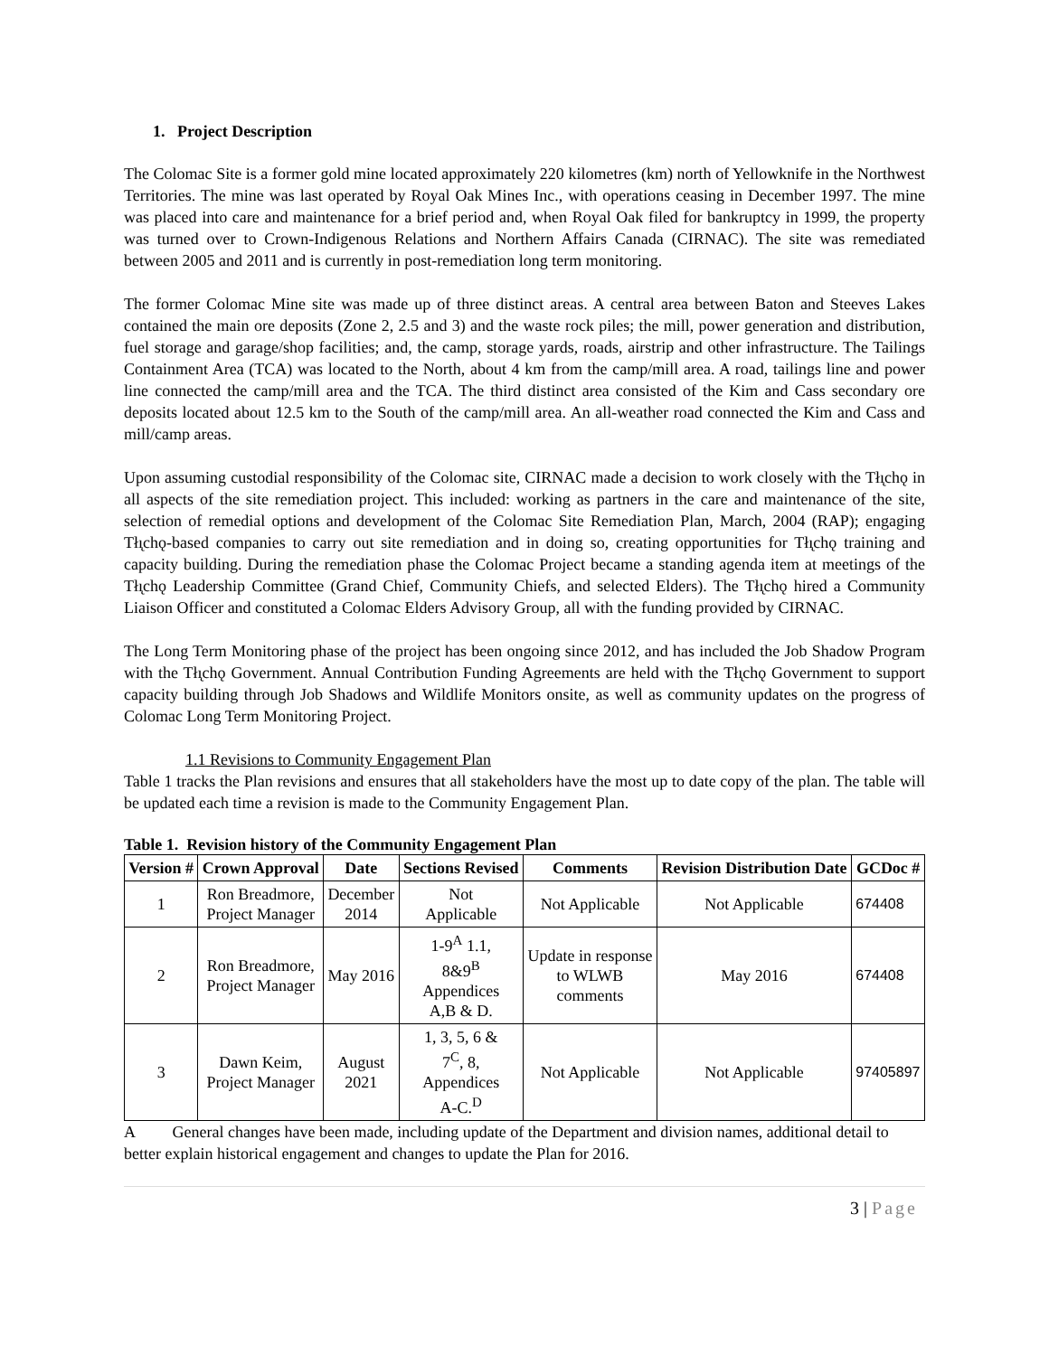1. Project Description
The Colomac Site is a former gold mine located approximately 220 kilometres (km) north of Yellowknife in the Northwest Territories. The mine was last operated by Royal Oak Mines Inc., with operations ceasing in December 1997. The mine was placed into care and maintenance for a brief period and, when Royal Oak filed for bankruptcy in 1999, the property was turned over to Crown-Indigenous Relations and Northern Affairs Canada (CIRNAC). The site was remediated between 2005 and 2011 and is currently in post-remediation long term monitoring.
The former Colomac Mine site was made up of three distinct areas. A central area between Baton and Steeves Lakes contained the main ore deposits (Zone 2, 2.5 and 3) and the waste rock piles; the mill, power generation and distribution, fuel storage and garage/shop facilities; and, the camp, storage yards, roads, airstrip and other infrastructure. The Tailings Containment Area (TCA) was located to the North, about 4 km from the camp/mill area. A road, tailings line and power line connected the camp/mill area and the TCA. The third distinct area consisted of the Kim and Cass secondary ore deposits located about 12.5 km to the South of the camp/mill area. An all-weather road connected the Kim and Cass and mill/camp areas.
Upon assuming custodial responsibility of the Colomac site, CIRNAC made a decision to work closely with the Tłı̨chǫ in all aspects of the site remediation project. This included: working as partners in the care and maintenance of the site, selection of remedial options and development of the Colomac Site Remediation Plan, March, 2004 (RAP); engaging Tłı̨chǫ-based companies to carry out site remediation and in doing so, creating opportunities for Tłı̨chǫ training and capacity building. During the remediation phase the Colomac Project became a standing agenda item at meetings of the Tłı̨chǫ Leadership Committee (Grand Chief, Community Chiefs, and selected Elders). The Tłı̨chǫ hired a Community Liaison Officer and constituted a Colomac Elders Advisory Group, all with the funding provided by CIRNAC.
The Long Term Monitoring phase of the project has been ongoing since 2012, and has included the Job Shadow Program with the Tłı̨chǫ Government. Annual Contribution Funding Agreements are held with the Tłı̨chǫ Government to support capacity building through Job Shadows and Wildlife Monitors onsite, as well as community updates on the progress of Colomac Long Term Monitoring Project.
1.1 Revisions to Community Engagement Plan
Table 1 tracks the Plan revisions and ensures that all stakeholders have the most up to date copy of the plan. The table will be updated each time a revision is made to the Community Engagement Plan.
Table 1. Revision history of the Community Engagement Plan
| Version # | Crown Approval | Date | Sections Revised | Comments | Revision Distribution Date | GCDoc # |
| --- | --- | --- | --- | --- | --- | --- |
| 1 | Ron Breadmore, Project Manager | December 2014 | Not Applicable | Not Applicable | Not Applicable | 674408 |
| 2 | Ron Breadmore, Project Manager | May 2016 | 1-9<sup>A</sup> 1.1, 8&9<sup>B</sup> Appendices A,B & D. | Update in response to WLWB comments | May 2016 | 674408 |
| 3 | Dawn Keim, Project Manager | August 2021 | 1, 3, 5, 6 & 7<sup>C</sup>, 8, Appendices A-C.<sup>D</sup> | Not Applicable | Not Applicable | 97405897 |
A General changes have been made, including update of the Department and division names, additional detail to better explain historical engagement and changes to update the Plan for 2016.
3 | Page